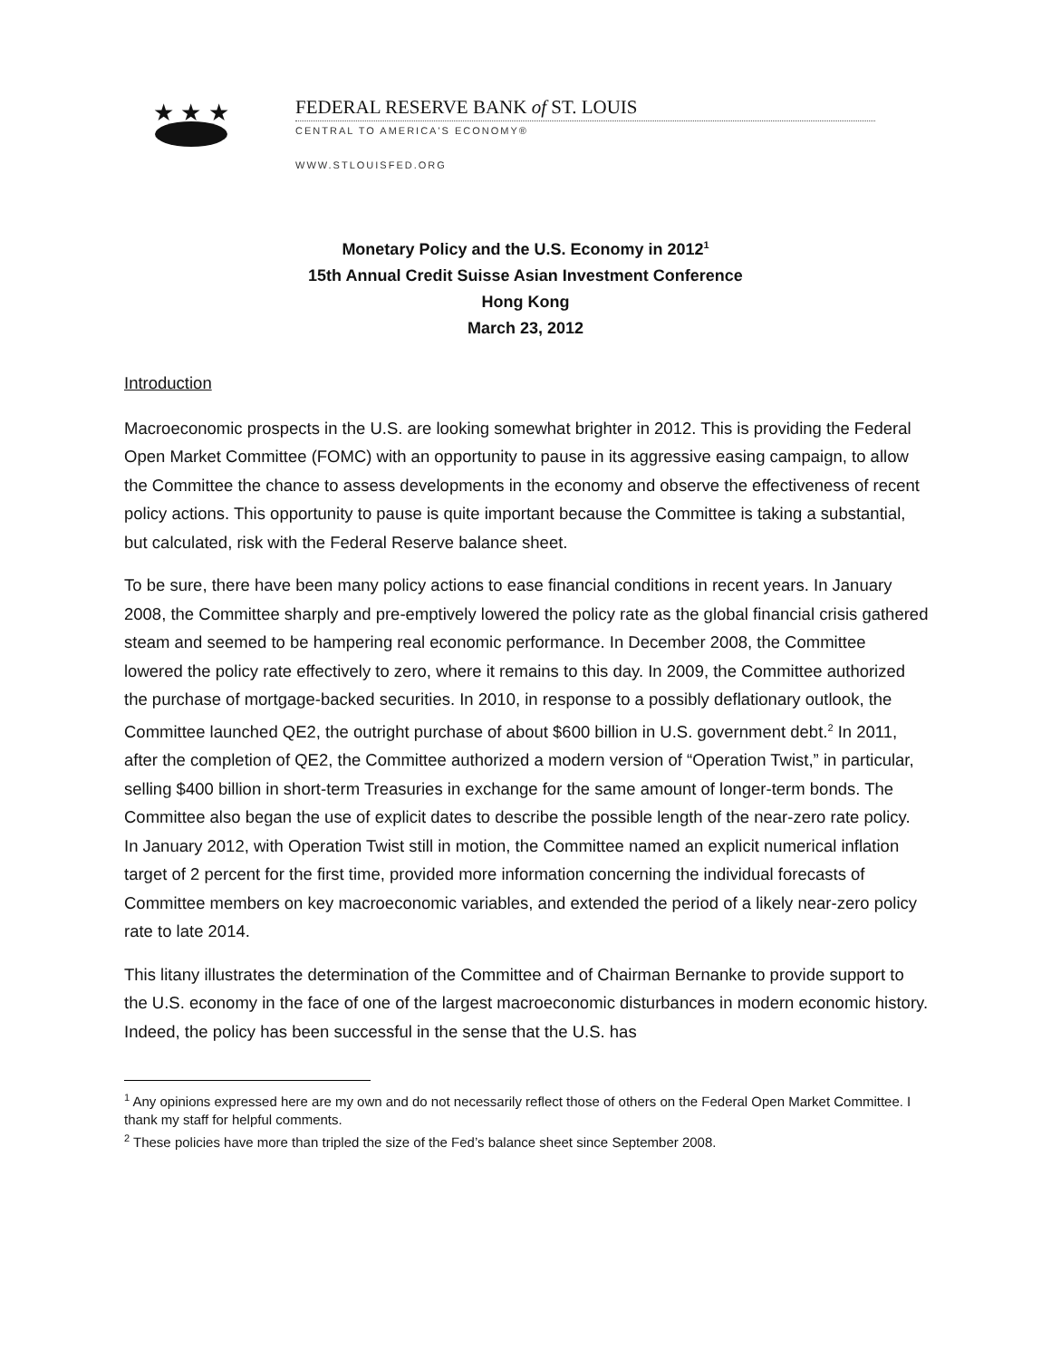★ ★ ★
FEDERAL RESERVE BANK of ST. LOUIS
CENTRAL TO AMERICA'S ECONOMY®
WWW.STLOUISFED.ORG
Monetary Policy and the U.S. Economy in 2012<sup>1</sup>
15th Annual Credit Suisse Asian Investment Conference
Hong Kong
March 23, 2012
Introduction
Macroeconomic prospects in the U.S. are looking somewhat brighter in 2012. This is providing the Federal Open Market Committee (FOMC) with an opportunity to pause in its aggressive easing campaign, to allow the Committee the chance to assess developments in the economy and observe the effectiveness of recent policy actions. This opportunity to pause is quite important because the Committee is taking a substantial, but calculated, risk with the Federal Reserve balance sheet.
To be sure, there have been many policy actions to ease financial conditions in recent years. In January 2008, the Committee sharply and pre-emptively lowered the policy rate as the global financial crisis gathered steam and seemed to be hampering real economic performance. In December 2008, the Committee lowered the policy rate effectively to zero, where it remains to this day. In 2009, the Committee authorized the purchase of mortgage-backed securities. In 2010, in response to a possibly deflationary outlook, the Committee launched QE2, the outright purchase of about $600 billion in U.S. government debt.<sup>2</sup> In 2011, after the completion of QE2, the Committee authorized a modern version of “Operation Twist,” in particular, selling $400 billion in short-term Treasuries in exchange for the same amount of longer-term bonds. The Committee also began the use of explicit dates to describe the possible length of the near-zero rate policy. In January 2012, with Operation Twist still in motion, the Committee named an explicit numerical inflation target of 2 percent for the first time, provided more information concerning the individual forecasts of Committee members on key macroeconomic variables, and extended the period of a likely near-zero policy rate to late 2014.
This litany illustrates the determination of the Committee and of Chairman Bernanke to provide support to the U.S. economy in the face of one of the largest macroeconomic disturbances in modern economic history. Indeed, the policy has been successful in the sense that the U.S. has
<sup>1</sup> Any opinions expressed here are my own and do not necessarily reflect those of others on the Federal Open Market Committee. I thank my staff for helpful comments.
<sup>2</sup> These policies have more than tripled the size of the Fed’s balance sheet since September 2008.